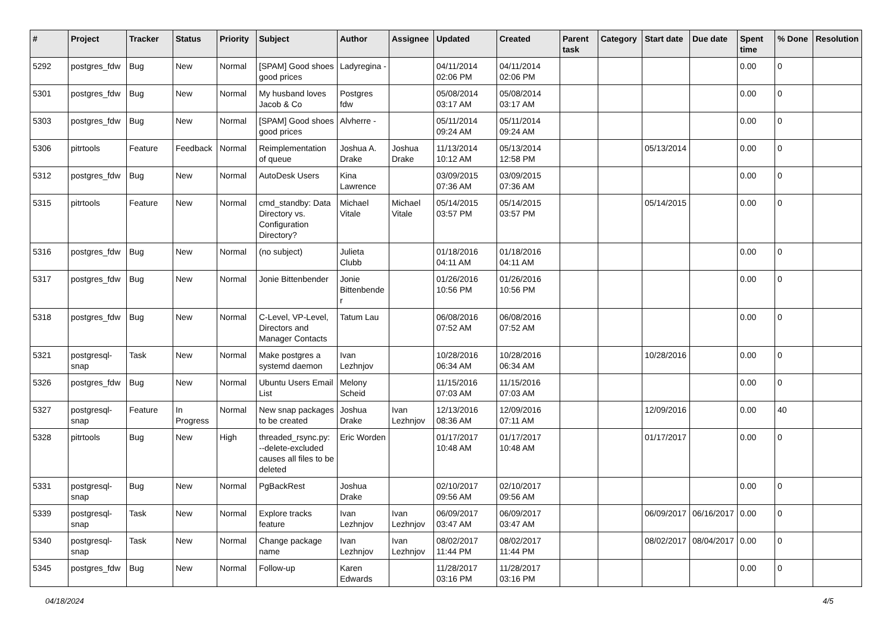| # | Project | Tracker | Status | Priority | Subject | Author | Assignee | Updated | Created | Parent task | Category | Start date | Due date | Spent time | % Done | Resolution |
| --- | --- | --- | --- | --- | --- | --- | --- | --- | --- | --- | --- | --- | --- | --- | --- | --- |
| 5292 | postgres_fdw | Bug | New | Normal | [SPAM] Good shoes good prices | Ladyregina - | | 04/11/2014 02:06 PM | 04/11/2014 02:06 PM | | | | | 0.00 | 0 | |
| 5301 | postgres_fdw | Bug | New | Normal | My husband loves Jacob & Co | Postgres fdw | | 05/08/2014 03:17 AM | 05/08/2014 03:17 AM | | | | | 0.00 | 0 | |
| 5303 | postgres_fdw | Bug | New | Normal | [SPAM] Good shoes good prices | Alvherre - | | 05/11/2014 09:24 AM | 05/11/2014 09:24 AM | | | | | 0.00 | 0 | |
| 5306 | pitrtools | Feature | Feedback | Normal | Reimplementation of queue | Joshua A. Drake | Joshua Drake | 11/13/2014 10:12 AM | 05/13/2014 12:58 PM | | | 05/13/2014 | | 0.00 | 0 | |
| 5312 | postgres_fdw | Bug | New | Normal | AutoDesk Users | Kina Lawrence | | 03/09/2015 07:36 AM | 03/09/2015 07:36 AM | | | | | 0.00 | 0 | |
| 5315 | pitrtools | Feature | New | Normal | cmd_standby: Data Directory vs. Configuration Directory? | Michael Vitale | Michael Vitale | 05/14/2015 03:57 PM | 05/14/2015 03:57 PM | | | 05/14/2015 | | 0.00 | 0 | |
| 5316 | postgres_fdw | Bug | New | Normal | (no subject) | Julieta Clubb | | 01/18/2016 04:11 AM | 01/18/2016 04:11 AM | | | | | 0.00 | 0 | |
| 5317 | postgres_fdw | Bug | New | Normal | Jonie Bittenbender | Jonie Bittenbender | | 01/26/2016 10:56 PM | 01/26/2016 10:56 PM | | | | | 0.00 | 0 | |
| 5318 | postgres_fdw | Bug | New | Normal | C-Level, VP-Level, Directors and Manager Contacts | Tatum Lau | | 06/08/2016 07:52 AM | 06/08/2016 07:52 AM | | | | | 0.00 | 0 | |
| 5321 | postgresql-snap | Task | New | Normal | Make postgres a systemd daemon | Ivan Lezhnjov | | 10/28/2016 06:34 AM | 10/28/2016 06:34 AM | | | 10/28/2016 | | 0.00 | 0 | |
| 5326 | postgres_fdw | Bug | New | Normal | Ubuntu Users Email List | Melony Scheid | | 11/15/2016 07:03 AM | 11/15/2016 07:03 AM | | | | | 0.00 | 0 | |
| 5327 | postgresql-snap | Feature | In Progress | Normal | New snap packages to be created | Joshua Drake | Ivan Lezhnjov | 12/13/2016 08:36 AM | 12/09/2016 07:11 AM | | | 12/09/2016 | | 0.00 | 40 | |
| 5328 | pitrtools | Bug | New | High | threaded_rsync.py: --delete-excluded causes all files to be deleted | Eric Worden | | 01/17/2017 10:48 AM | 01/17/2017 10:48 AM | | | 01/17/2017 | | 0.00 | 0 | |
| 5331 | postgresql-snap | Bug | New | Normal | PgBackRest | Joshua Drake | | 02/10/2017 09:56 AM | 02/10/2017 09:56 AM | | | | | 0.00 | 0 | |
| 5339 | postgresql-snap | Task | New | Normal | Explore tracks feature | Ivan Lezhnjov | Ivan Lezhnjov | 06/09/2017 03:47 AM | 06/09/2017 03:47 AM | | | 06/09/2017 | 06/16/2017 | 0.00 | 0 | |
| 5340 | postgresql-snap | Task | New | Normal | Change package name | Ivan Lezhnjov | Ivan Lezhnjov | 08/02/2017 11:44 PM | 08/02/2017 11:44 PM | | | 08/02/2017 | 08/04/2017 | 0.00 | 0 | |
| 5345 | postgres_fdw | Bug | New | Normal | Follow-up | Karen Edwards | | 11/28/2017 03:16 PM | 11/28/2017 03:16 PM | | | | | 0.00 | 0 | |
04/18/2024 4/5